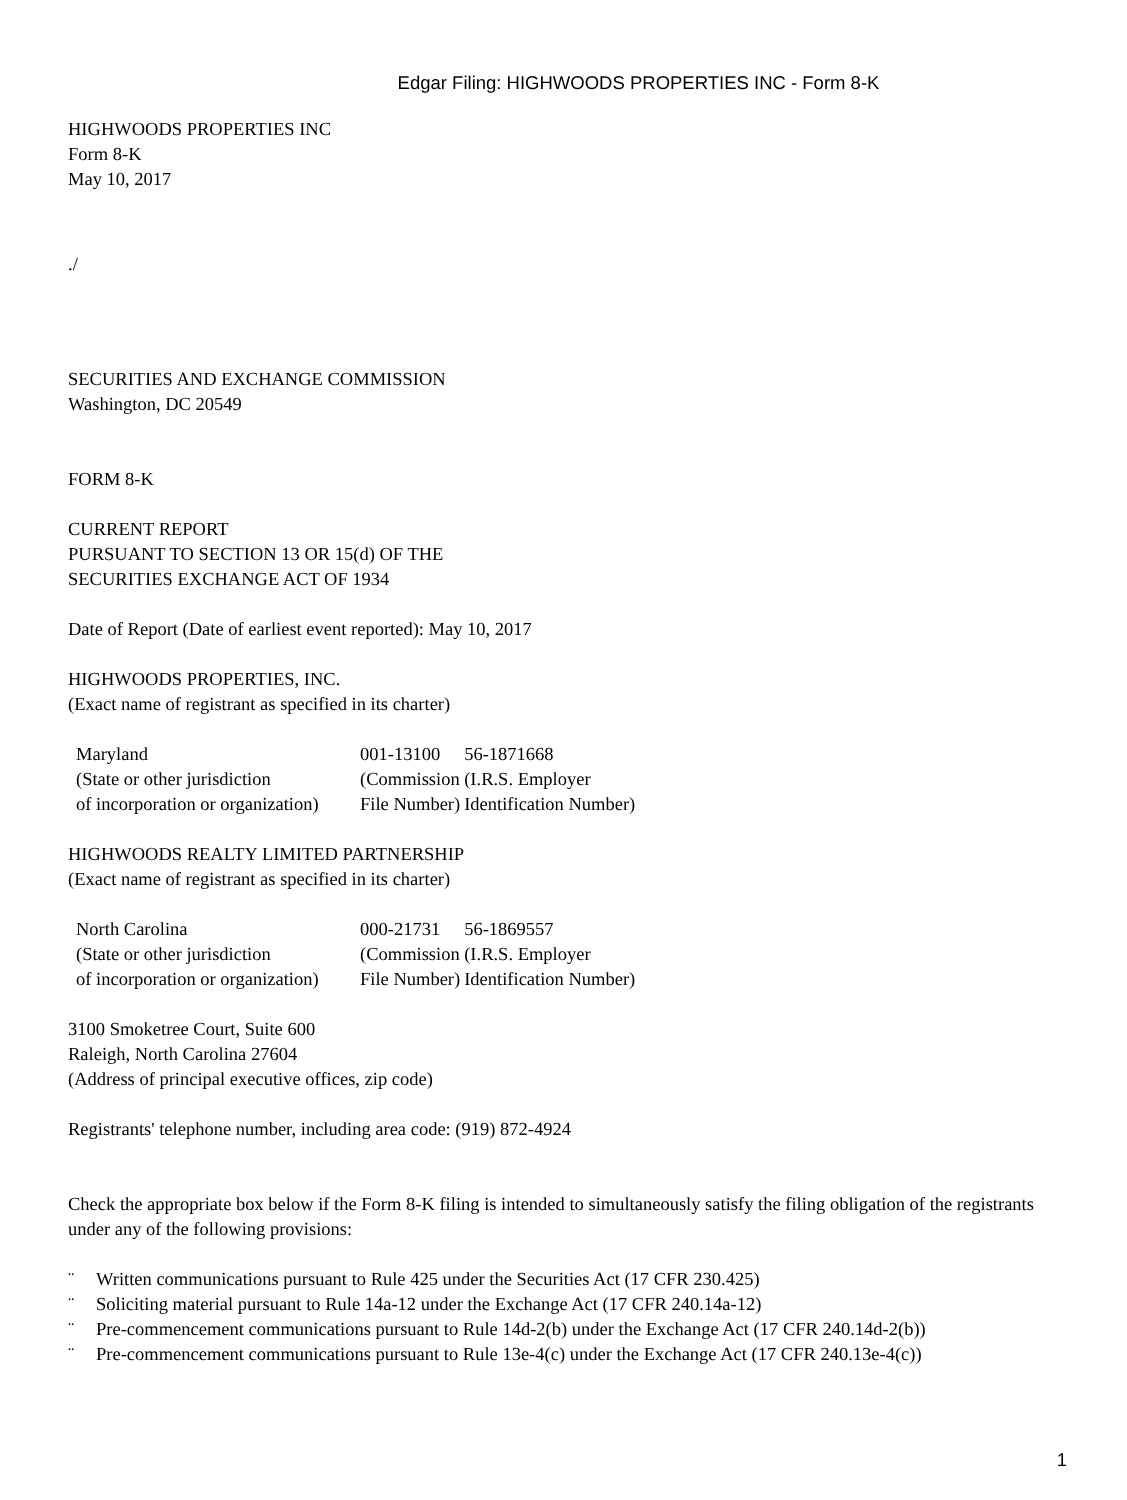Edgar Filing: HIGHWOODS PROPERTIES INC - Form 8-K
HIGHWOODS PROPERTIES INC
Form 8-K
May 10, 2017
./
SECURITIES AND EXCHANGE COMMISSION
Washington, DC 20549
FORM 8-K
CURRENT REPORT
PURSUANT TO SECTION 13 OR 15(d) OF THE
SECURITIES EXCHANGE ACT OF 1934
Date of Report (Date of earliest event reported): May 10, 2017
HIGHWOODS PROPERTIES, INC.
(Exact name of registrant as specified in its charter)
| Maryland | 001-13100 | 56-1871668 |
| (State or other jurisdiction | (Commission | (I.R.S. Employer |
| of incorporation or organization) | File Number) | Identification Number) |
HIGHWOODS REALTY LIMITED PARTNERSHIP
(Exact name of registrant as specified in its charter)
| North Carolina | 000-21731 | 56-1869557 |
| (State or other jurisdiction | (Commission | (I.R.S. Employer |
| of incorporation or organization) | File Number) | Identification Number) |
3100 Smoketree Court, Suite 600
Raleigh, North Carolina 27604
(Address of principal executive offices, zip code)
Registrants' telephone number, including area code: (919) 872-4924
Check the appropriate box below if the Form 8-K filing is intended to simultaneously satisfy the filing obligation of the registrants under any of the following provisions:
¨ Written communications pursuant to Rule 425 under the Securities Act (17 CFR 230.425)
¨ Soliciting material pursuant to Rule 14a-12 under the Exchange Act (17 CFR 240.14a-12)
¨ Pre-commencement communications pursuant to Rule 14d-2(b) under the Exchange Act (17 CFR 240.14d-2(b))
¨ Pre-commencement communications pursuant to Rule 13e-4(c) under the Exchange Act (17 CFR 240.13e-4(c))
1